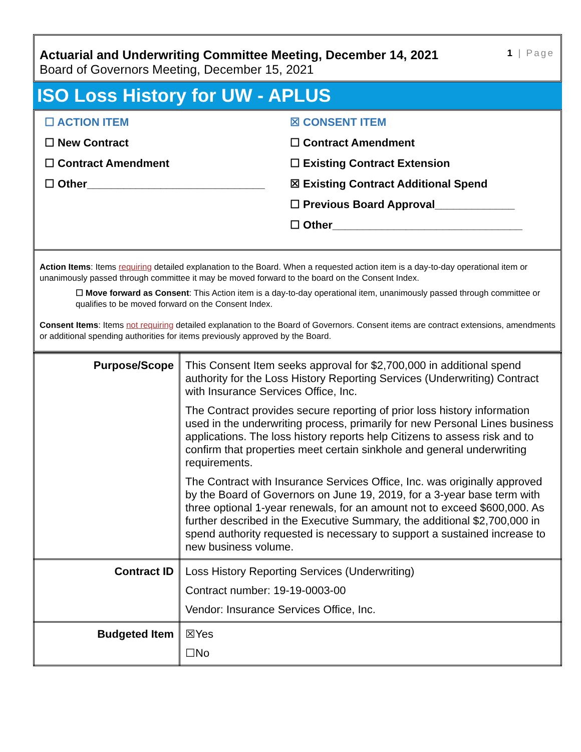Actuarial and Underwriting Committee Meeting, December 14, 2021
Board of Governors Meeting, December 15, 2021
1 | Page
ISO Loss History for UW - APLUS
☐ ACTION ITEM
☐ New Contract
☐ Contract Amendment
☐ Other_____________________________
☒ CONSENT ITEM
☐ Contract Amendment
☐ Existing Contract Extension
☒ Existing Contract Additional Spend
☐ Previous Board Approval_____________
☐ Other_______________________________
Action Items: Items requiring detailed explanation to the Board. When a requested action item is a day-to-day operational item or unanimously passed through committee it may be moved forward to the board on the Consent Index.
☐ Move forward as Consent: This Action item is a day-to-day operational item, unanimously passed through committee or qualifies to be moved forward on the Consent Index.
Consent Items: Items not requiring detailed explanation to the Board of Governors. Consent items are contract extensions, amendments or additional spending authorities for items previously approved by the Board.
| Purpose/Scope | This Consent Item seeks approval for $2,700,000 in additional spend authority for the Loss History Reporting Services (Underwriting) Contract with Insurance Services Office, Inc. The Contract provides secure reporting of prior loss history information used in the underwriting process, primarily for new Personal Lines business applications. The loss history reports help Citizens to assess risk and to confirm that properties meet certain sinkhole and general underwriting requirements. The Contract with Insurance Services Office, Inc. was originally approved by the Board of Governors on June 19, 2019, for a 3-year base term with three optional 1-year renewals, for an amount not to exceed $600,000. As further described in the Executive Summary, the additional $2,700,000 in spend authority requested is necessary to support a sustained increase to new business volume. |
| Contract ID | Loss History Reporting Services (Underwriting) Contract number: 19-19-0003-00 Vendor: Insurance Services Office, Inc. |
| Budgeted Item | ☒Yes ☐No |